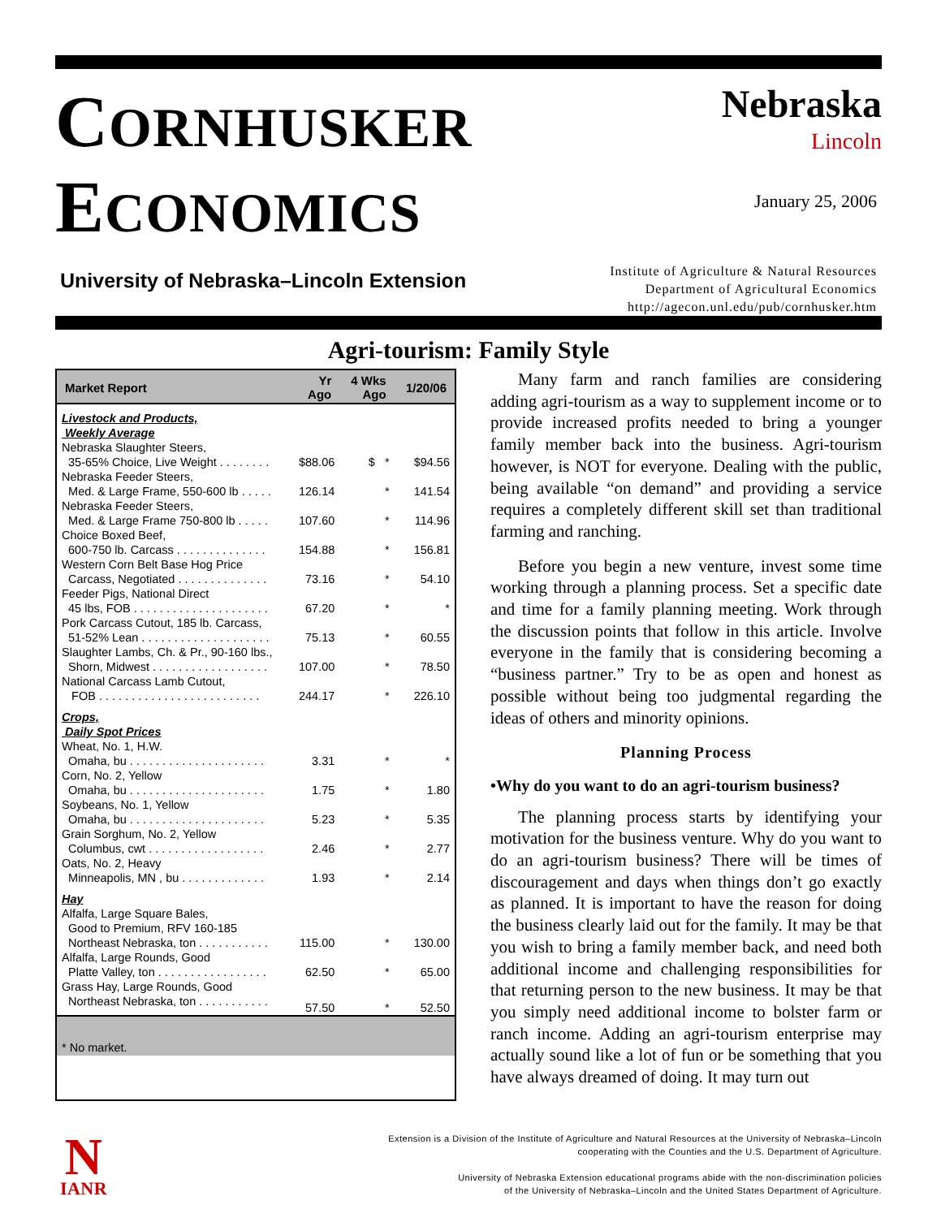CORNHUSKER
ECONOMICS
University of Nebraska–Lincoln Extension
Nebraska
Lincoln
January 25, 2006
Institute of Agriculture & Natural Resources
Department of Agricultural Economics
http://agecon.unl.edu/pub/cornhusker.htm
Agri-tourism: Family Style
| Market Report | Yr Ago | 4 Wks Ago | 1/20/06 |
| --- | --- | --- | --- |
| Livestock and Products, Weekly Average | | | |
| Nebraska Slaughter Steers, 35-65% Choice, Live Weight . . . . . . . . | $88.06 | $ * | $94.56 |
| Nebraska Feeder Steers, Med. & Large Frame, 550-600 lb . . . . . | 126.14 | * | 141.54 |
| Nebraska Feeder Steers, Med. & Large Frame 750-800 lb . . . . . | 107.60 | * | 114.96 |
| Choice Boxed Beef, 600-750 lb. Carcass . . . . . . . . . . . . . . | 154.88 | * | 156.81 |
| Western Corn Belt Base Hog Price Carcass, Negotiated . . . . . . . . . . . . . . | 73.16 | * | 54.10 |
| Feeder Pigs, National Direct 45 lbs, FOB . . . . . . . . . . . . . . . . . . . . . | 67.20 | * | * |
| Pork Carcass Cutout, 185 lb. Carcass, 51-52% Lean . . . . . . . . . . . . . . . . . . . . | 75.13 | * | 60.55 |
| Slaughter Lambs, Ch. & Pr., 90-160 lbs., Shorn, Midwest . . . . . . . . . . . . . . . . . . | 107.00 | * | 78.50 |
| National Carcass Lamb Cutout, FOB . . . . . . . . . . . . . . . . . . . . . . . . . | 244.17 | * | 226.10 |
| Crops, Daily Spot Prices | | | |
| Wheat, No. 1, H.W. Omaha, bu . . . . . . . . . . . . . . . . . . . . . | 3.31 | * | * |
| Corn, No. 2, Yellow Omaha, bu . . . . . . . . . . . . . . . . . . . . . | 1.75 | * | 1.80 |
| Soybeans, No. 1, Yellow Omaha, bu . . . . . . . . . . . . . . . . . . . . . | 5.23 | * | 5.35 |
| Grain Sorghum, No. 2, Yellow Columbus, cwt . . . . . . . . . . . . . . . . . . | 2.46 | * | 2.77 |
| Oats, No. 2, Heavy Minneapolis, MN , bu . . . . . . . . . . . . . | 1.93 | * | 2.14 |
| Hay | | | |
| Alfalfa, Large Square Bales, Good to Premium, RFV 160-185 Northeast Nebraska, ton . . . . . . . . . . . | 115.00 | * | 130.00 |
| Alfalfa, Large Rounds, Good Platte Valley, ton . . . . . . . . . . . . . . . . . | 62.50 | * | 65.00 |
| Grass Hay, Large Rounds, Good Northeast Nebraska, ton . . . . . . . . . . . | 57.50 | * | 52.50 |
* No market.
Many farm and ranch families are considering adding agri-tourism as a way to supplement income or to provide increased profits needed to bring a younger family member back into the business. Agri-tourism however, is NOT for everyone. Dealing with the public, being available “on demand” and providing a service requires a completely different skill set than traditional farming and ranching.
Before you begin a new venture, invest some time working through a planning process. Set a specific date and time for a family planning meeting. Work through the discussion points that follow in this article. Involve everyone in the family that is considering becoming a “business partner.” Try to be as open and honest as possible without being too judgmental regarding the ideas of others and minority opinions.
Planning Process
•Why do you want to do an agri-tourism business?
The planning process starts by identifying your motivation for the business venture. Why do you want to do an agri-tourism business? There will be times of discouragement and days when things don’t go exactly as planned. It is important to have the reason for doing the business clearly laid out for the family. It may be that you wish to bring a family member back, and need both additional income and challenging responsibilities for that returning person to the new business. It may be that you simply need additional income to bolster farm or ranch income. Adding an agri-tourism enterprise may actually sound like a lot of fun or be something that you have always dreamed of doing. It may turn out
N
IANR
Extension is a Division of the Institute of Agriculture and Natural Resources at the University of Nebraska–Lincoln
cooperating with the Counties and the U.S. Department of Agriculture.
University of Nebraska Extension educational programs abide with the non-discrimination policies
of the University of Nebraska–Lincoln and the United States Department of Agriculture.